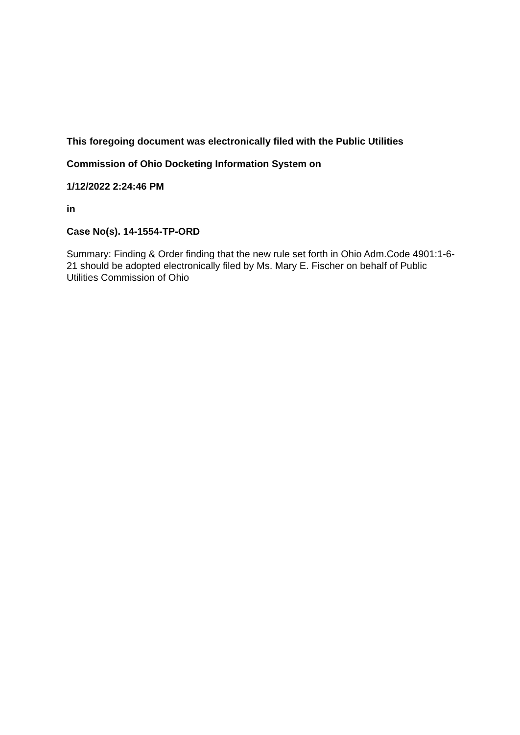This foregoing document was electronically filed with the Public Utilities
Commission of Ohio Docketing Information System on
1/12/2022 2:24:46 PM
in
Case No(s). 14-1554-TP-ORD
Summary: Finding & Order finding that the new rule set forth in Ohio Adm.Code 4901:1-6-21 should be adopted electronically filed by Ms. Mary E. Fischer on behalf of Public Utilities Commission of Ohio